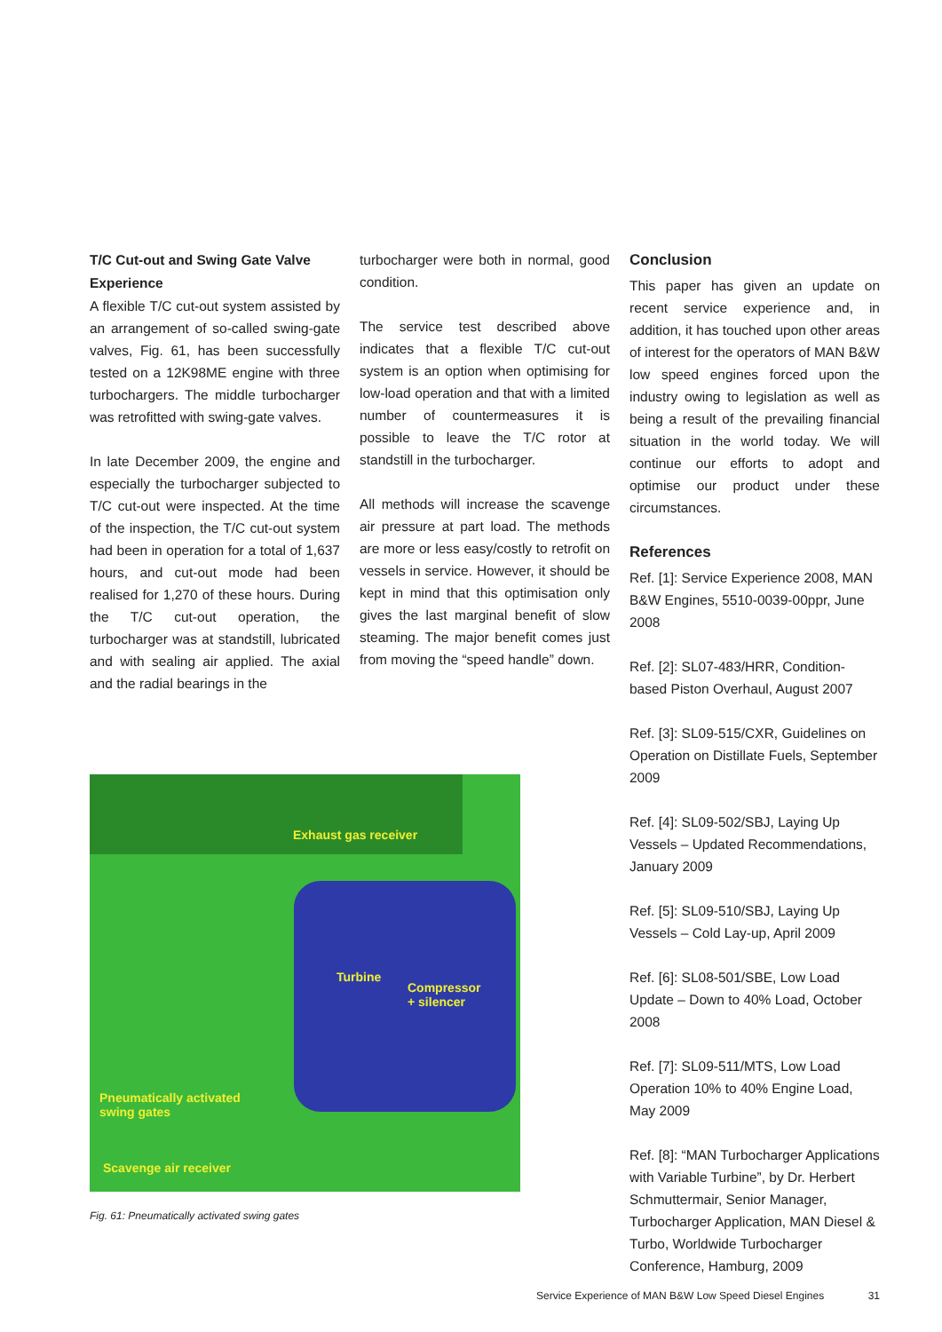T/C Cut-out and Swing Gate Valve Experience
A flexible T/C cut-out system assisted by an arrangement of so-called swing-gate valves, Fig. 61, has been successfully tested on a 12K98ME engine with three turbochargers. The middle turbocharger was retrofitted with swing-gate valves.
In late December 2009, the engine and especially the turbocharger subjected to T/C cut-out were inspected. At the time of the inspection, the T/C cut-out system had been in operation for a total of 1,637 hours, and cut-out mode had been realised for 1,270 of these hours. During the T/C cut-out operation, the turbocharger was at standstill, lubricated and with sealing air applied. The axial and the radial bearings in the
turbocharger were both in normal, good condition.
The service test described above indicates that a flexible T/C cut-out system is an option when optimising for low-load operation and that with a limited number of countermeasures it is possible to leave the T/C rotor at standstill in the turbocharger.
All methods will increase the scavenge air pressure at part load. The methods are more or less easy/costly to retrofit on vessels in service. However, it should be kept in mind that this optimisation only gives the last marginal benefit of slow steaming. The major benefit comes just from moving the “speed handle” down.
Conclusion
This paper has given an update on recent service experience and, in addition, it has touched upon other areas of interest for the operators of MAN B&W low speed engines forced upon the industry owing to legislation as well as being a result of the prevailing financial situation in the world today. We will continue our efforts to adopt and optimise our product under these circumstances.
References
Ref. [1]: Service Experience 2008, MAN B&W Engines, 5510-0039-00ppr, June 2008
Ref. [2]: SL07-483/HRR, Condition-based Piston Overhaul, August 2007
Ref. [3]: SL09-515/CXR, Guidelines on Operation on Distillate Fuels, September 2009
Ref. [4]: SL09-502/SBJ, Laying Up Vessels – Updated Recommendations, January 2009
Ref. [5]: SL09-510/SBJ, Laying Up Vessels – Cold Lay-up, April 2009
Ref. [6]: SL08-501/SBE, Low Load Update – Down to 40% Load, October 2008
Ref. [7]: SL09-511/MTS, Low Load Operation 10% to 40% Engine Load, May 2009
Ref. [8]: “MAN Turbocharger Applications with Variable Turbine”, by Dr. Herbert Schmuttermair, Senior Manager, Turbocharger Application, MAN Diesel & Turbo, Worldwide Turbocharger Conference, Hamburg, 2009
Exhaust gas receiver
Turbine
Compressor
+ silencer
Pneumatically activated
swing gates
Scavenge air receiver
Fig. 61: Pneumatically activated swing gates
Service Experience of MAN B&W Low Speed Diesel Engines 31